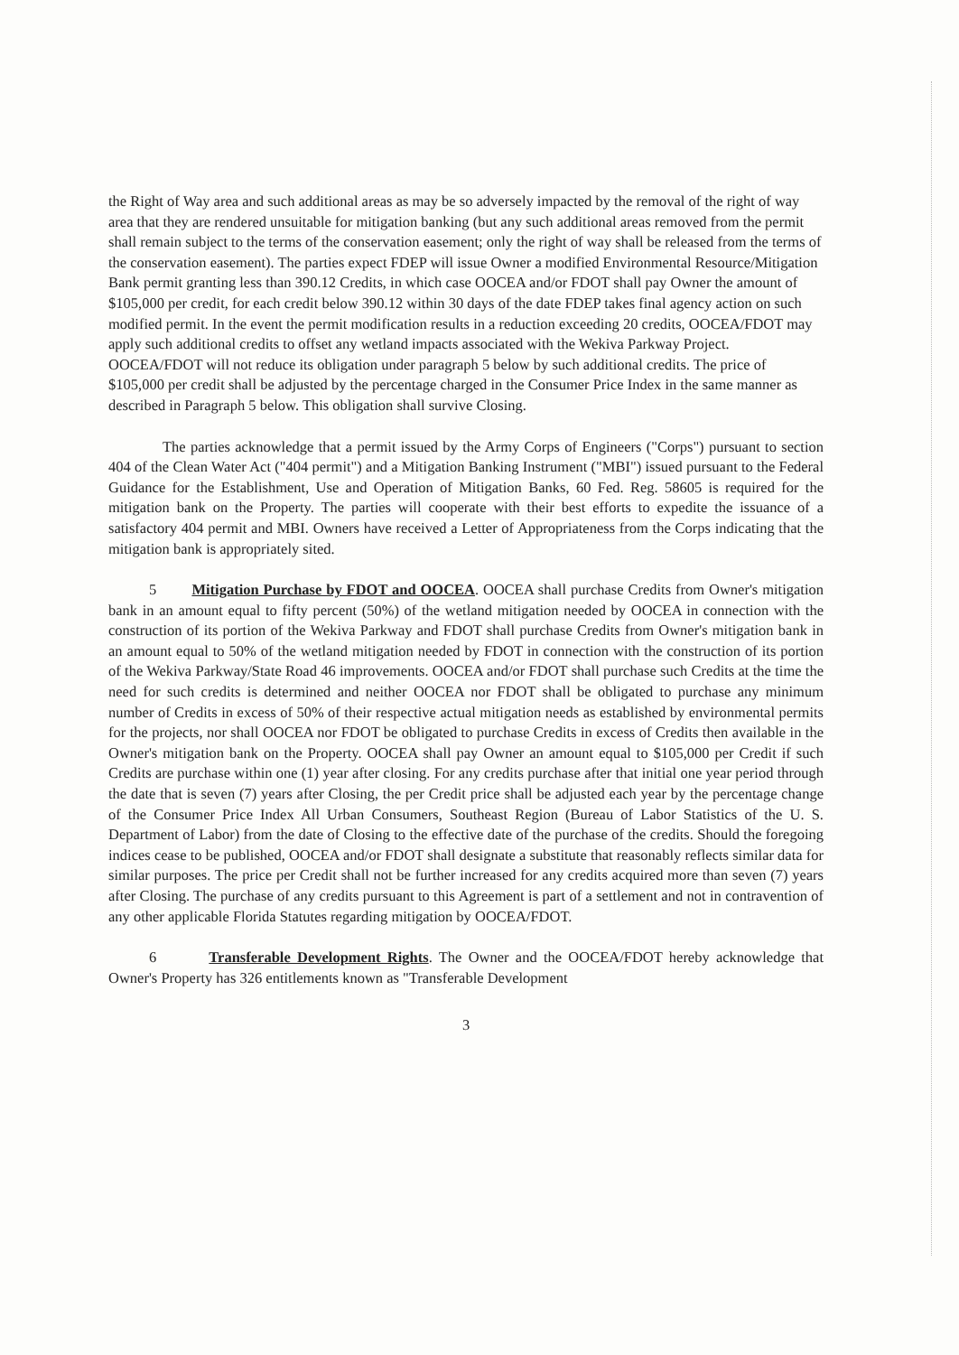the Right of Way area and such additional areas as may be so adversely impacted by the removal of the right of way area that they are rendered unsuitable for mitigation banking (but any such additional areas removed from the permit shall remain subject to the terms of the conservation easement; only the right of way shall be released from the terms of the conservation easement). The parties expect FDEP will issue Owner a modified Environmental Resource/Mitigation Bank permit granting less than 390.12 Credits, in which case OOCEA and/or FDOT shall pay Owner the amount of $105,000 per credit, for each credit below 390.12 within 30 days of the date FDEP takes final agency action on such modified permit. In the event the permit modification results in a reduction exceeding 20 credits, OOCEA/FDOT may apply such additional credits to offset any wetland impacts associated with the Wekiva Parkway Project. OOCEA/FDOT will not reduce its obligation under paragraph 5 below by such additional credits. The price of $105,000 per credit shall be adjusted by the percentage charged in the Consumer Price Index in the same manner as described in Paragraph 5 below. This obligation shall survive Closing.
The parties acknowledge that a permit issued by the Army Corps of Engineers ("Corps") pursuant to section 404 of the Clean Water Act ("404 permit") and a Mitigation Banking Instrument ("MBI") issued pursuant to the Federal Guidance for the Establishment, Use and Operation of Mitigation Banks, 60 Fed. Reg. 58605 is required for the mitigation bank on the Property. The parties will cooperate with their best efforts to expedite the issuance of a satisfactory 404 permit and MBI. Owners have received a Letter of Appropriateness from the Corps indicating that the mitigation bank is appropriately sited.
5 Mitigation Purchase by FDOT and OOCEA. OOCEA shall purchase Credits from Owner's mitigation bank in an amount equal to fifty percent (50%) of the wetland mitigation needed by OOCEA in connection with the construction of its portion of the Wekiva Parkway and FDOT shall purchase Credits from Owner's mitigation bank in an amount equal to 50% of the wetland mitigation needed by FDOT in connection with the construction of its portion of the Wekiva Parkway/State Road 46 improvements. OOCEA and/or FDOT shall purchase such Credits at the time the need for such credits is determined and neither OOCEA nor FDOT shall be obligated to purchase any minimum number of Credits in excess of 50% of their respective actual mitigation needs as established by environmental permits for the projects, nor shall OOCEA nor FDOT be obligated to purchase Credits in excess of Credits then available in the Owner's mitigation bank on the Property. OOCEA shall pay Owner an amount equal to $105,000 per Credit if such Credits are purchase within one (1) year after closing. For any credits purchase after that initial one year period through the date that is seven (7) years after Closing, the per Credit price shall be adjusted each year by the percentage change of the Consumer Price Index All Urban Consumers, Southeast Region (Bureau of Labor Statistics of the U. S. Department of Labor) from the date of Closing to the effective date of the purchase of the credits. Should the foregoing indices cease to be published, OOCEA and/or FDOT shall designate a substitute that reasonably reflects similar data for similar purposes. The price per Credit shall not be further increased for any credits acquired more than seven (7) years after Closing. The purchase of any credits pursuant to this Agreement is part of a settlement and not in contravention of any other applicable Florida Statutes regarding mitigation by OOCEA/FDOT.
6 Transferable Development Rights. The Owner and the OOCEA/FDOT hereby acknowledge that Owner's Property has 326 entitlements known as "Transferable Development
3